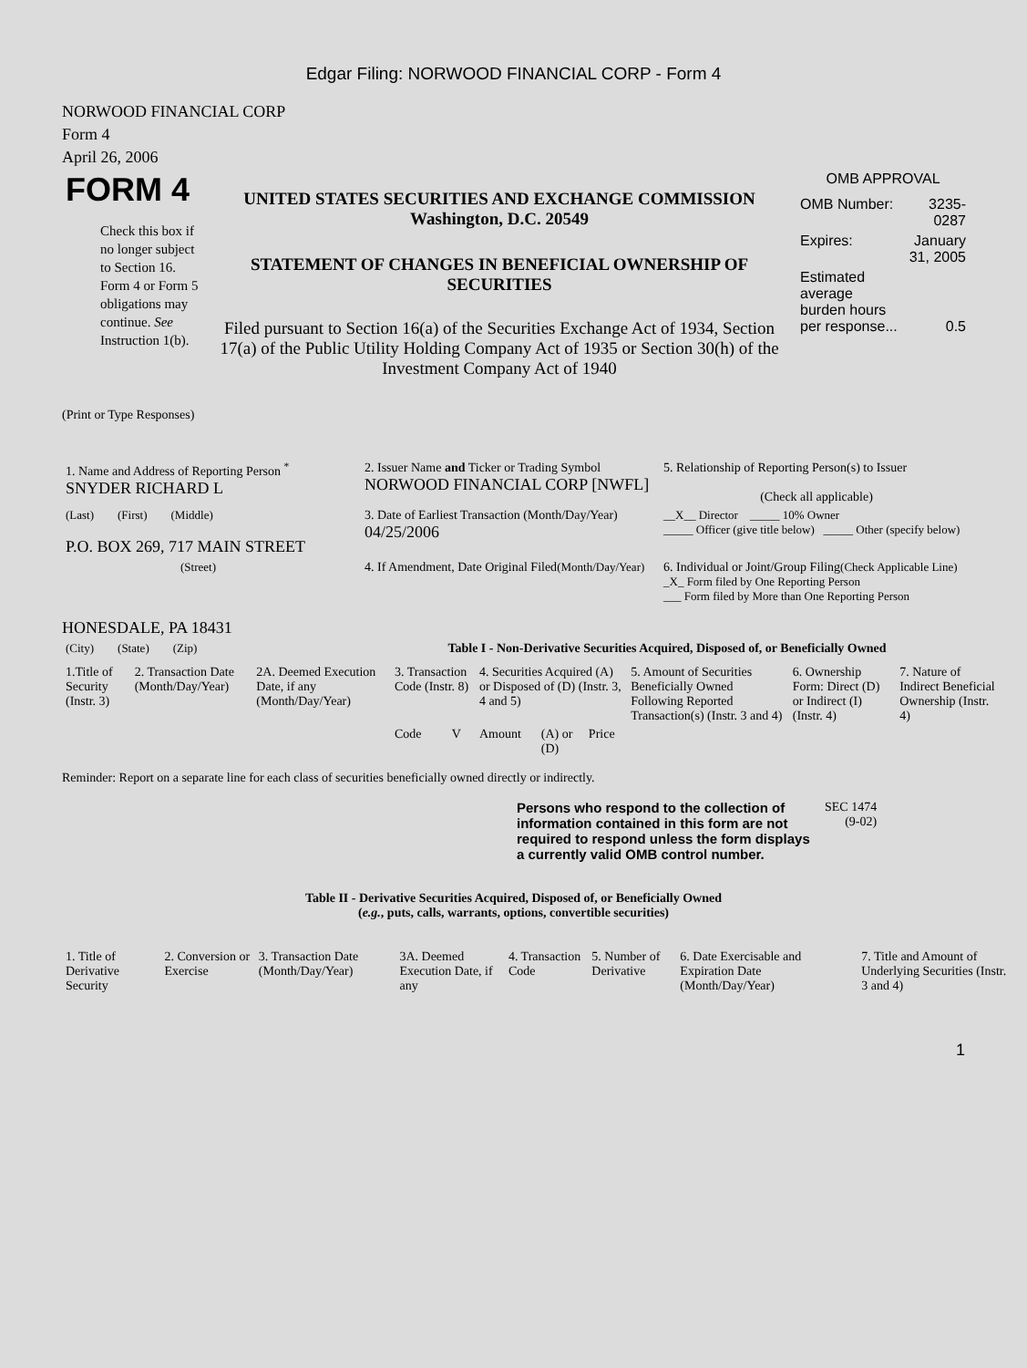Edgar Filing: NORWOOD FINANCIAL CORP - Form 4
NORWOOD FINANCIAL CORP
Form 4
April 26, 2006
| FORM 4 Check this box if no longer subject to Section 16. Form 4 or Form 5 obligations may continue. See Instruction 1(b). | UNITED STATES SECURITIES AND EXCHANGE COMMISSION Washington, D.C. 20549 STATEMENT OF CHANGES IN BENEFICIAL OWNERSHIP OF SECURITIES Filed pursuant to Section 16(a) of the Securities Exchange Act of 1934, Section 17(a) of the Public Utility Holding Company Act of 1935 or Section 30(h) of the Investment Company Act of 1940 | OMB APPROVAL / OMB Number: / 3235-0287 / / Expires: / January 31, 2005 / / Estimated average burden hours per response... / 0.5 / |
(Print or Type Responses)
| 1. Name and Address of Reporting Person <sup>*</sup> SNYDER RICHARD L | 2. Issuer Name and Ticker or Trading Symbol NORWOOD FINANCIAL CORP [NWFL] | 5. Relationship of Reporting Person(s) to Issuer (Check all applicable) |
| (Last) (First) (Middle) P.O. BOX 269, 717 MAIN STREET | 3. Date of Earliest Transaction (Month/Day/Year) 04/25/2006 | __X__ Director _____ 10% Owner _____ Officer (give title below) _____ Other (specify below) |
| (Street) HONESDALE, PA 18431 | 4. If Amendment, Date Original Filed (Month/Day/Year) | 6. Individual or Joint/Group Filing (Check Applicable Line) _X_ Form filed by One Reporting Person ___ Form filed by More than One Reporting Person |
| (City) (State) (Zip) | Table I - Non-Derivative Securities Acquired, Disposed of, or Beneficially Owned | |
| 1.Title of Security (Instr. 3) | 2. Transaction Date (Month/Day/Year) | 2A. Deemed Execution Date, if any (Month/Day/Year) | 3. Transaction Code (Instr. 8) | | 4. Securities Acquired (A) or Disposed of (D) (Instr. 3, 4 and 5) | | | 5. Amount of Securities Beneficially Owned Following Reported Transaction(s) (Instr. 3 and 4) | 6. Ownership Form: Direct (D) or Indirect (I) (Instr. 4) | 7. Nature of Indirect Beneficial Ownership (Instr. 4) |
| --- | --- | --- | --- | --- | --- | --- | --- | --- | --- | --- |
| | | | Code | V | Amount | (A) or (D) | Price | | | |
Reminder: Report on a separate line for each class of securities beneficially owned directly or indirectly.
| Persons who respond to the collection of information contained in this form are not required to respond unless the form displays a currently valid OMB control number. | SEC 1474 (9-02) |
Table II - Derivative Securities Acquired, Disposed of, or Beneficially Owned
(e.g., puts, calls, warrants, options, convertible securities)
| 1. Title of Derivative Security | 2. Conversion or Exercise | 3. Transaction Date (Month/Day/Year) | 3A. Deemed Execution Date, if any | 4. Transaction Code | 5. Number of Derivative | 6. Date Exercisable and Expiration Date (Month/Day/Year) | 7. Title and Amount of Underlying Securities (Instr. 3 and 4) |
| --- | --- | --- | --- | --- | --- | --- | --- |
1